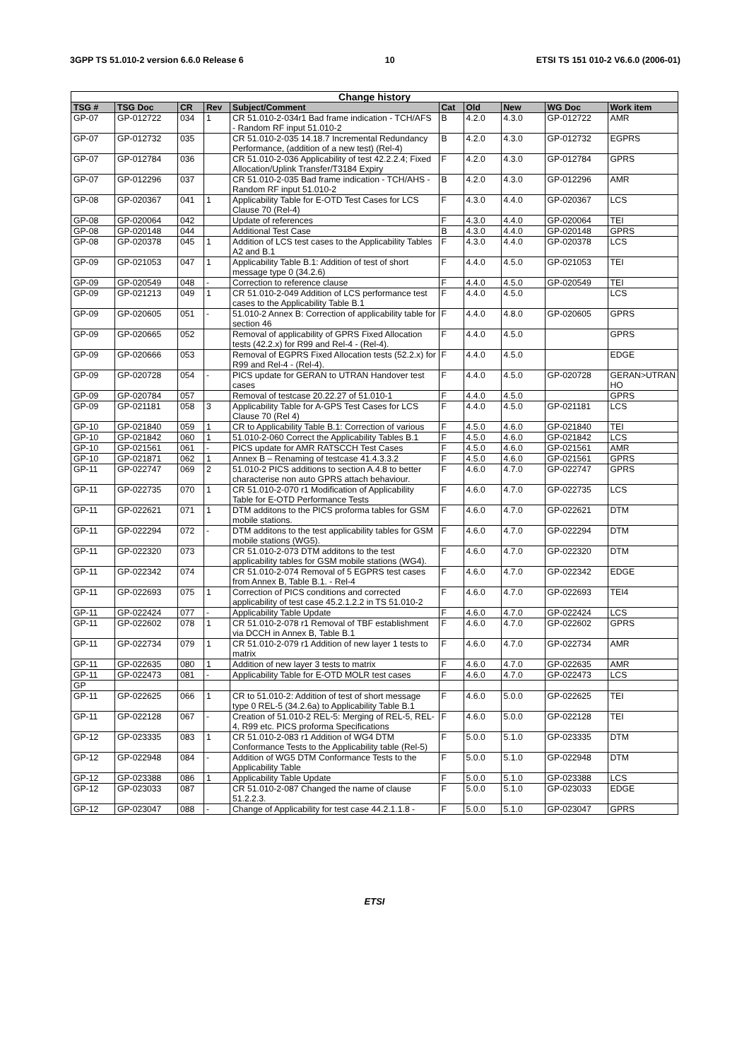3GPP TS 51.010-2 version 6.6.0 Release 6 10 ETSI TS 151 010-2 V6.6.0 (2006-01)
| Change history | | | | | | | | | |
| --- | --- | --- | --- | --- | --- | --- | --- | --- | --- |
| TSG # | TSG Doc | CR | Rev | Subject/Comment | Cat | Old | New | WG Doc | Work item |
| GP-07 | GP-012722 | 034 | 1 | CR 51.010-2-034r1 Bad frame indication - TCH/AFS - Random RF input 51.010-2 | B | 4.2.0 | 4.3.0 | GP-012722 | AMR |
| GP-07 | GP-012732 | 035 | | CR 51.010-2-035 14.18.7 Incremental Redundancy Performance, (addition of a new test) (Rel-4) | B | 4.2.0 | 4.3.0 | GP-012732 | EGPRS |
| GP-07 | GP-012784 | 036 | | CR 51.010-2-036 Applicability of test 42.2.2.4; Fixed Allocation/Uplink Transfer/T3184 Expiry | F | 4.2.0 | 4.3.0 | GP-012784 | GPRS |
| GP-07 | GP-012296 | 037 | | CR 51.010-2-035 Bad frame indication - TCH/AHS - Random RF input 51.010-2 | B | 4.2.0 | 4.3.0 | GP-012296 | AMR |
| GP-08 | GP-020367 | 041 | 1 | Applicability Table for E-OTD Test Cases for LCS Clause 70 (Rel-4) | F | 4.3.0 | 4.4.0 | GP-020367 | LCS |
| GP-08 | GP-020064 | 042 | | Update of references | F | 4.3.0 | 4.4.0 | GP-020064 | TEI |
| GP-08 | GP-020148 | 044 | | Additional Test Case | B | 4.3.0 | 4.4.0 | GP-020148 | GPRS |
| GP-08 | GP-020378 | 045 | 1 | Addition of LCS test cases to the Applicability Tables A2 and B.1 | F | 4.3.0 | 4.4.0 | GP-020378 | LCS |
| GP-09 | GP-021053 | 047 | 1 | Applicability Table B.1: Addition of test of short message type 0 (34.2.6) | F | 4.4.0 | 4.5.0 | GP-021053 | TEI |
| GP-09 | GP-020549 | 048 | - | Correction to reference clause | F | 4.4.0 | 4.5.0 | GP-020549 | TEI |
| GP-09 | GP-021213 | 049 | 1 | CR 51.010-2-049 Addition of LCS performance test cases to the Applicability Table B.1 | F | 4.4.0 | 4.5.0 | | LCS |
| GP-09 | GP-020605 | 051 | - | 51.010-2 Annex B: Correction of applicability table for section 46 | F | 4.4.0 | 4.8.0 | GP-020605 | GPRS |
| GP-09 | GP-020665 | 052 | | Removal of applicability of GPRS Fixed Allocation tests (42.2.x) for R99 and Rel-4 - (Rel-4). | F | 4.4.0 | 4.5.0 | | GPRS |
| GP-09 | GP-020666 | 053 | | Removal of EGPRS Fixed Allocation tests (52.2.x) for R99 and Rel-4 - (Rel-4). | F | 4.4.0 | 4.5.0 | | EDGE |
| GP-09 | GP-020728 | 054 | - | PICS update for GERAN to UTRAN Handover test cases | F | 4.4.0 | 4.5.0 | GP-020728 | GERAN>UTRAN HO |
| GP-09 | GP-020784 | 057 | | Removal of testcase 20.22.27 of 51.010-1 | F | 4.4.0 | 4.5.0 | | GPRS |
| GP-09 | GP-021181 | 058 | 3 | Applicability Table for A-GPS Test Cases for LCS Clause 70 (Rel 4) | F | 4.4.0 | 4.5.0 | GP-021181 | LCS |
| GP-10 | GP-021840 | 059 | 1 | CR to Applicability Table B.1: Correction of various | F | 4.5.0 | 4.6.0 | GP-021840 | TEI |
| GP-10 | GP-021842 | 060 | 1 | 51.010-2-060 Correct the Applicability Tables B.1 | F | 4.5.0 | 4.6.0 | GP-021842 | LCS |
| GP-10 | GP-021561 | 061 | - | PICS update for AMR RATSCCH Test Cases | F | 4.5.0 | 4.6.0 | GP-021561 | AMR |
| GP-10 | GP-021871 | 062 | 1 | Annex B – Renaming of testcase 41.4.3.3.2 | F | 4.5.0 | 4.6.0 | GP-021561 | GPRS |
| GP-11 | GP-022747 | 069 | 2 | 51.010-2 PICS additions to section A.4.8 to better characterise non auto GPRS attach behaviour. | F | 4.6.0 | 4.7.0 | GP-022747 | GPRS |
| GP-11 | GP-022735 | 070 | 1 | CR 51.010-2-070 r1 Modification of Applicability Table for E-OTD Performance Tests | F | 4.6.0 | 4.7.0 | GP-022735 | LCS |
| GP-11 | GP-022621 | 071 | 1 | DTM additons to the PICS proforma tables for GSM mobile stations. | F | 4.6.0 | 4.7.0 | GP-022621 | DTM |
| GP-11 | GP-022294 | 072 | - | DTM additons to the test applicability tables for GSM mobile stations (WG5). | F | 4.6.0 | 4.7.0 | GP-022294 | DTM |
| GP-11 | GP-022320 | 073 | | CR 51.010-2-073 DTM additons to the test applicability tables for GSM mobile stations (WG4). | F | 4.6.0 | 4.7.0 | GP-022320 | DTM |
| GP-11 | GP-022342 | 074 | | CR 51.010-2-074 Removal of 5 EGPRS test cases from Annex B, Table B.1. - Rel-4 | F | 4.6.0 | 4.7.0 | GP-022342 | EDGE |
| GP-11 | GP-022693 | 075 | 1 | Correction of PICS conditions and corrected applicability of test case 45.2.1.2.2 in TS 51.010-2 | F | 4.6.0 | 4.7.0 | GP-022693 | TEI4 |
| GP-11 | GP-022424 | 077 | - | Applicability Table Update | F | 4.6.0 | 4.7.0 | GP-022424 | LCS |
| GP-11 | GP-022602 | 078 | 1 | CR 51.010-2-078 r1 Removal of TBF establishment via DCCH in Annex B, Table B.1 | F | 4.6.0 | 4.7.0 | GP-022602 | GPRS |
| GP-11 | GP-022734 | 079 | 1 | CR 51.010-2-079 r1 Addition of new layer 1 tests to matrix | F | 4.6.0 | 4.7.0 | GP-022734 | AMR |
| GP-11 | GP-022635 | 080 | 1 | Addition of new layer 3 tests to matrix | F | 4.6.0 | 4.7.0 | GP-022635 | AMR |
| GP-11 | GP-022473 | 081 | - | Applicability Table for E-OTD MOLR test cases | F | 4.6.0 | 4.7.0 | GP-022473 | LCS |
| GP | | | | | | | | | |
| GP-11 | GP-022625 | 066 | 1 | CR to 51.010-2: Addition of test of short message type 0 REL-5 (34.2.6a) to Applicability Table B.1 | F | 4.6.0 | 5.0.0 | GP-022625 | TEI |
| GP-11 | GP-022128 | 067 | - | Creation of 51.010-2 REL-5: Merging of REL-5, REL-4, R99 etc. PICS proforma Specifications | F | 4.6.0 | 5.0.0 | GP-022128 | TEI |
| GP-12 | GP-023335 | 083 | 1 | CR 51.010-2-083 r1 Addition of WG4 DTM Conformance Tests to the Applicability table (Rel-5) | F | 5.0.0 | 5.1.0 | GP-023335 | DTM |
| GP-12 | GP-022948 | 084 | - | Addition of WG5 DTM Conformance Tests to the Applicability Table | F | 5.0.0 | 5.1.0 | GP-022948 | DTM |
| GP-12 | GP-023388 | 086 | 1 | Applicability Table Update | F | 5.0.0 | 5.1.0 | GP-023388 | LCS |
| GP-12 | GP-023033 | 087 | | CR 51.010-2-087 Changed the name of clause 51.2.2.3. | F | 5.0.0 | 5.1.0 | GP-023033 | EDGE |
| GP-12 | GP-023047 | 088 | - | Change of Applicability for test case 44.2.1.1.8 - | F | 5.0.0 | 5.1.0 | GP-023047 | GPRS |
ETSI